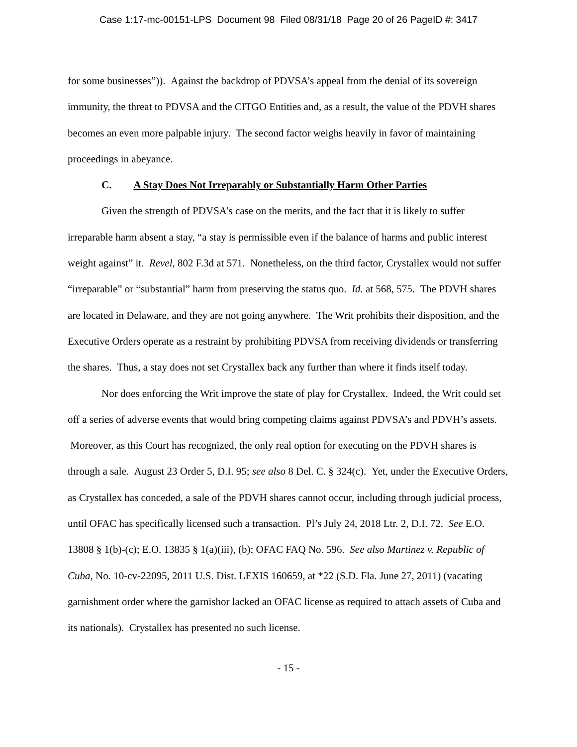Case 1:17-mc-00151-LPS Document 98 Filed 08/31/18 Page 20 of 26 PageID #: 3417
for some businesses”)). Against the backdrop of PDVSA’s appeal from the denial of its sovereign immunity, the threat to PDVSA and the CITGO Entities and, as a result, the value of the PDVH shares becomes an even more palpable injury. The second factor weighs heavily in favor of maintaining proceedings in abeyance.
C. A Stay Does Not Irreparably or Substantially Harm Other Parties
Given the strength of PDVSA’s case on the merits, and the fact that it is likely to suffer irreparable harm absent a stay, “a stay is permissible even if the balance of harms and public interest weight against” it. Revel, 802 F.3d at 571. Nonetheless, on the third factor, Crystallex would not suffer “irreparable” or “substantial” harm from preserving the status quo. Id. at 568, 575. The PDVH shares are located in Delaware, and they are not going anywhere. The Writ prohibits their disposition, and the Executive Orders operate as a restraint by prohibiting PDVSA from receiving dividends or transferring the shares. Thus, a stay does not set Crystallex back any further than where it finds itself today.
Nor does enforcing the Writ improve the state of play for Crystallex. Indeed, the Writ could set off a series of adverse events that would bring competing claims against PDVSA’s and PDVH’s assets. Moreover, as this Court has recognized, the only real option for executing on the PDVH shares is through a sale. August 23 Order 5, D.I. 95; see also 8 Del. C. § 324(c). Yet, under the Executive Orders, as Crystallex has conceded, a sale of the PDVH shares cannot occur, including through judicial process, until OFAC has specifically licensed such a transaction. Pl’s July 24, 2018 Ltr. 2, D.I. 72. See E.O. 13808 § 1(b)-(c); E.O. 13835 § 1(a)(iii), (b); OFAC FAQ No. 596. See also Martinez v. Republic of Cuba, No. 10-cv-22095, 2011 U.S. Dist. LEXIS 160659, at *22 (S.D. Fla. June 27, 2011) (vacating garnishment order where the garnishor lacked an OFAC license as required to attach assets of Cuba and its nationals). Crystallex has presented no such license.
- 15 -